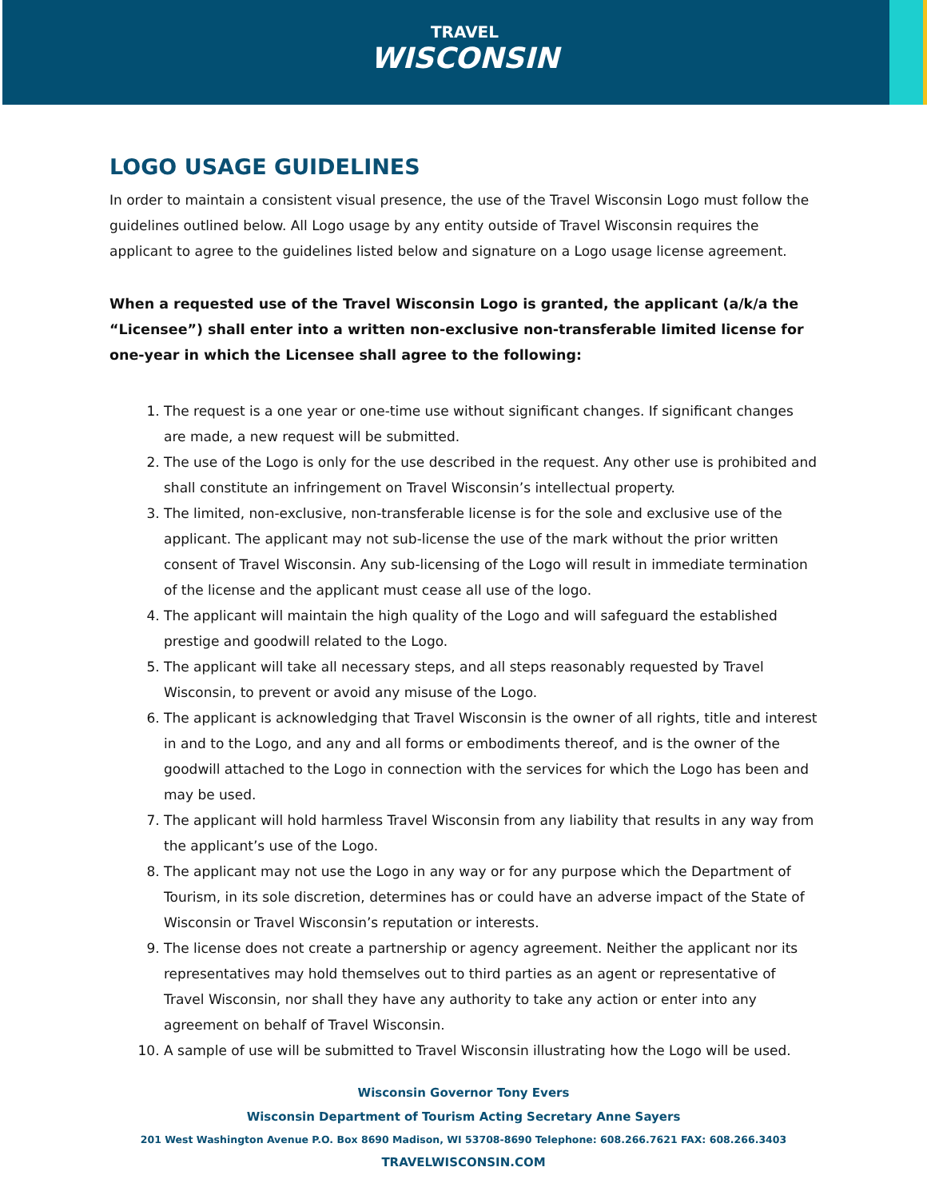TRAVEL
WISCONSIN
LOGO USAGE GUIDELINES
In order to maintain a consistent visual presence, the use of the Travel Wisconsin Logo must follow the guidelines outlined below. All Logo usage by any entity outside of Travel Wisconsin requires the applicant to agree to the guidelines listed below and signature on a Logo usage license agreement.
When a requested use of the Travel Wisconsin Logo is granted, the applicant (a/k/a the “Licensee”) shall enter into a written non-exclusive non-transferable limited license for one-year in which the Licensee shall agree to the following:
1. The request is a one year or one-time use without significant changes. If significant changes are made, a new request will be submitted.
2. The use of the Logo is only for the use described in the request. Any other use is prohibited and shall constitute an infringement on Travel Wisconsin’s intellectual property.
3. The limited, non-exclusive, non-transferable license is for the sole and exclusive use of the applicant. The applicant may not sub-license the use of the mark without the prior written consent of Travel Wisconsin. Any sub-licensing of the Logo will result in immediate termination of the license and the applicant must cease all use of the logo.
4. The applicant will maintain the high quality of the Logo and will safeguard the established prestige and goodwill related to the Logo.
5. The applicant will take all necessary steps, and all steps reasonably requested by Travel Wisconsin, to prevent or avoid any misuse of the Logo.
6. The applicant is acknowledging that Travel Wisconsin is the owner of all rights, title and interest in and to the Logo, and any and all forms or embodiments thereof, and is the owner of the goodwill attached to the Logo in connection with the services for which the Logo has been and may be used.
7. The applicant will hold harmless Travel Wisconsin from any liability that results in any way from the applicant’s use of the Logo.
8. The applicant may not use the Logo in any way or for any purpose which the Department of Tourism, in its sole discretion, determines has or could have an adverse impact of the State of Wisconsin or Travel Wisconsin’s reputation or interests.
9. The license does not create a partnership or agency agreement. Neither the applicant nor its representatives may hold themselves out to third parties as an agent or representative of Travel Wisconsin, nor shall they have any authority to take any action or enter into any agreement on behalf of Travel Wisconsin.
10. A sample of use will be submitted to Travel Wisconsin illustrating how the Logo will be used.
Wisconsin Governor Tony Evers
Wisconsin Department of Tourism Acting Secretary Anne Sayers
201 West Washington Avenue P.O. Box 8690 Madison, WI 53708-8690 Telephone: 608.266.7621 FAX: 608.266.3403
TRAVELWISCONSIN.COM